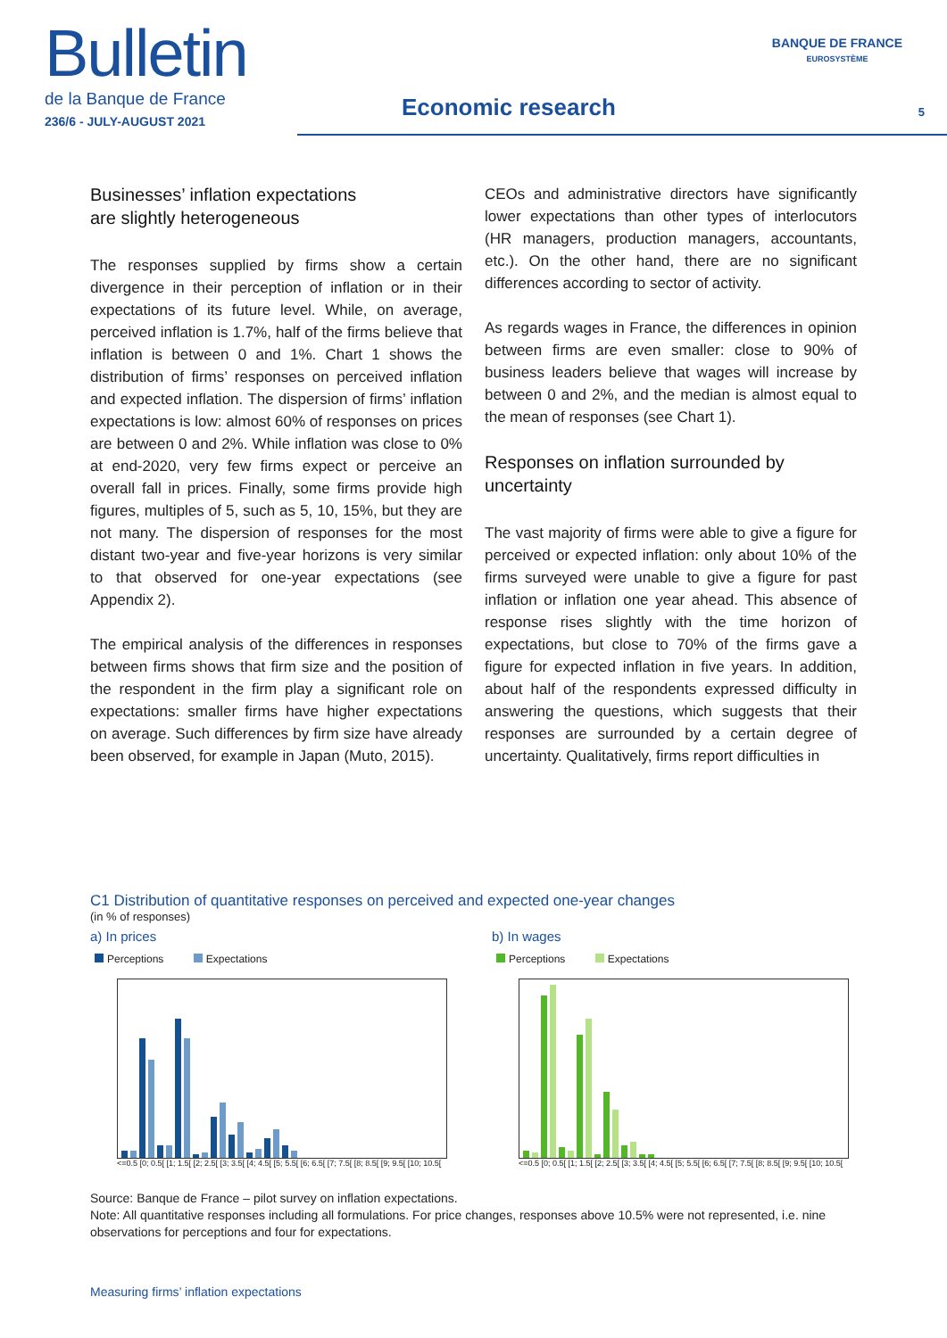Bulletin
de la Banque de France
236/6 - JULY-AUGUST 2021
Economic research
BANQUE DE FRANCE
EUROSYSTÈME
5
Businesses’ inflation expectations
are slightly heterogeneous
The responses supplied by firms show a certain divergence in their perception of inflation or in their expectations of its future level. While, on average, perceived inflation is 1.7%, half of the firms believe that inflation is between 0 and 1%. Chart 1 shows the distribution of firms’ responses on perceived inflation and expected inflation. The dispersion of firms’ inflation expectations is low: almost 60% of responses on prices are between 0 and 2%. While inflation was close to 0% at end-2020, very few firms expect or perceive an overall fall in prices. Finally, some firms provide high figures, multiples of 5, such as 5, 10, 15%, but they are not many. The dispersion of responses for the most distant two-year and five-year horizons is very similar to that observed for one-year expectations (see Appendix 2).
The empirical analysis of the differences in responses between firms shows that firm size and the position of the respondent in the firm play a significant role on expectations: smaller firms have higher expectations on average. Such differences by firm size have already been observed, for example in Japan (Muto, 2015).
CEOs and administrative directors have significantly lower expectations than other types of interlocutors (HR managers, production managers, accountants, etc.). On the other hand, there are no significant differences according to sector of activity.
As regards wages in France, the differences in opinion between firms are even smaller: close to 90% of business leaders believe that wages will increase by between 0 and 2%, and the median is almost equal to the mean of responses (see Chart 1).
Responses on inflation surrounded by uncertainty
The vast majority of firms were able to give a figure for perceived or expected inflation: only about 10% of the firms surveyed were unable to give a figure for past inflation or inflation one year ahead. This absence of response rises slightly with the time horizon of expectations, but close to 70% of the firms gave a figure for expected inflation in five years. In addition, about half of the respondents expressed difficulty in answering the questions, which suggests that their responses are surrounded by a certain degree of uncertainty. Qualitatively, firms report difficulties in
C1 Distribution of quantitative responses on perceived and expected one-year changes
(in % of responses)
a) In prices
Perceptions Expectations
<=0.5 [0; 0.5[ [1; 1.5[ [2; 2.5[ [3; 3.5[ [4; 4.5[ [5; 5.5[ [6; 6.5[ [7; 7.5[ [8; 8.5[ [9; 9.5[ [10; 10.5[
b) In wages
Perceptions Expectations
<=0.5 [0; 0.5[ [1; 1.5[ [2; 2.5[ [3; 3.5[ [4; 4.5[ [5; 5.5[ [6; 6.5[ [7; 7.5[ [8; 8.5[ [9; 9.5[ [10; 10.5[
Source: Banque de France – pilot survey on inflation expectations.
Note: All quantitative responses including all formulations. For price changes, responses above 10.5% were not represented, i.e. nine observations for perceptions and four for expectations.
Measuring firms’ inflation expectations